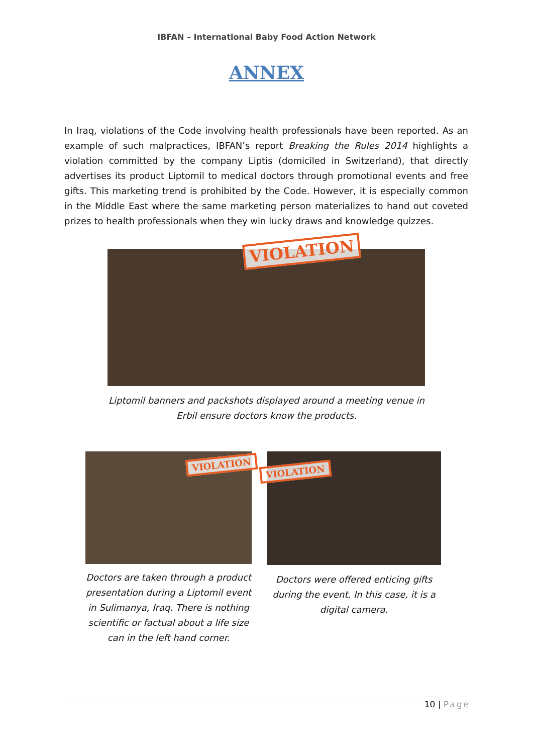IBFAN – International Baby Food Action Network
ANNEX
In Iraq, violations of the Code involving health professionals have been reported. As an example of such malpractices, IBFAN’s report Breaking the Rules 2014 highlights a violation committed by the company Liptis (domiciled in Switzerland), that directly advertises its product Liptomil to medical doctors through promotional events and free gifts. This marketing trend is prohibited by the Code. However, it is especially common in the Middle East where the same marketing person materializes to hand out coveted prizes to health professionals when they win lucky draws and knowledge quizzes.
VIOLATION
Liptomil banners and packshots displayed around a meeting venue in
Erbil ensure doctors know the products.
VIOLATION
Doctors are taken through a product presentation during a Liptomil event in Sulimanya, Iraq. There is nothing scientific or factual about a life size can in the left hand corner.
VIOLATION
Doctors were offered enticing gifts during the event. In this case, it is a digital camera.
10 | Page